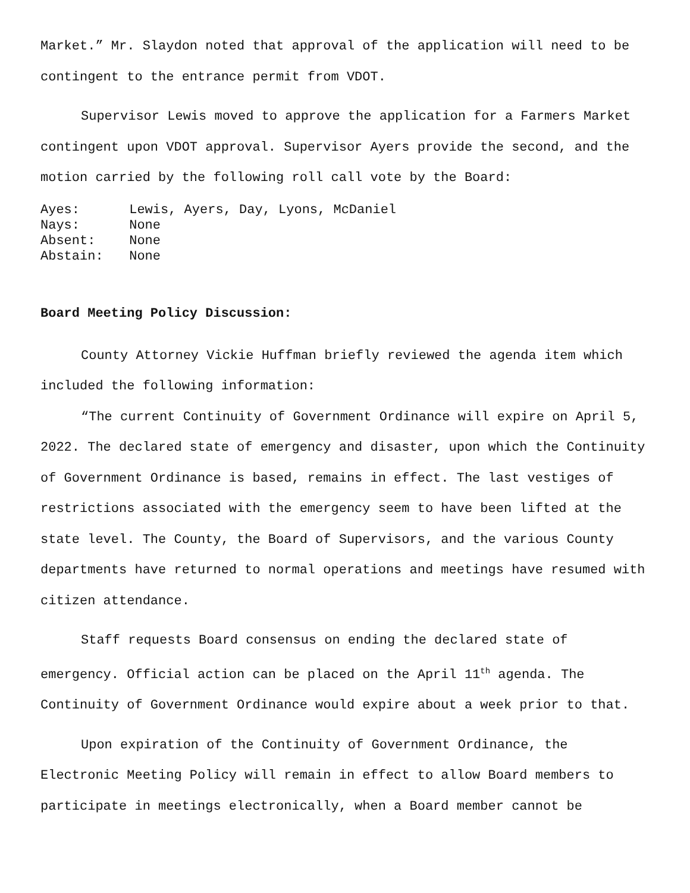Market.” Mr. Slaydon noted that approval of the application will need to be contingent to the entrance permit from VDOT.
Supervisor Lewis moved to approve the application for a Farmers Market contingent upon VDOT approval. Supervisor Ayers provide the second, and the motion carried by the following roll call vote by the Board:
Ayes: Lewis, Ayers, Day, Lyons, McDaniel
Nays: None
Absent: None
Abstain: None
Board Meeting Policy Discussion:
County Attorney Vickie Huffman briefly reviewed the agenda item which included the following information:
“The current Continuity of Government Ordinance will expire on April 5, 2022. The declared state of emergency and disaster, upon which the Continuity of Government Ordinance is based, remains in effect. The last vestiges of restrictions associated with the emergency seem to have been lifted at the state level. The County, the Board of Supervisors, and the various County departments have returned to normal operations and meetings have resumed with citizen attendance.
Staff requests Board consensus on ending the declared state of emergency. Official action can be placed on the April 11<sup>th</sup> agenda. The Continuity of Government Ordinance would expire about a week prior to that.
Upon expiration of the Continuity of Government Ordinance, the Electronic Meeting Policy will remain in effect to allow Board members to participate in meetings electronically, when a Board member cannot be